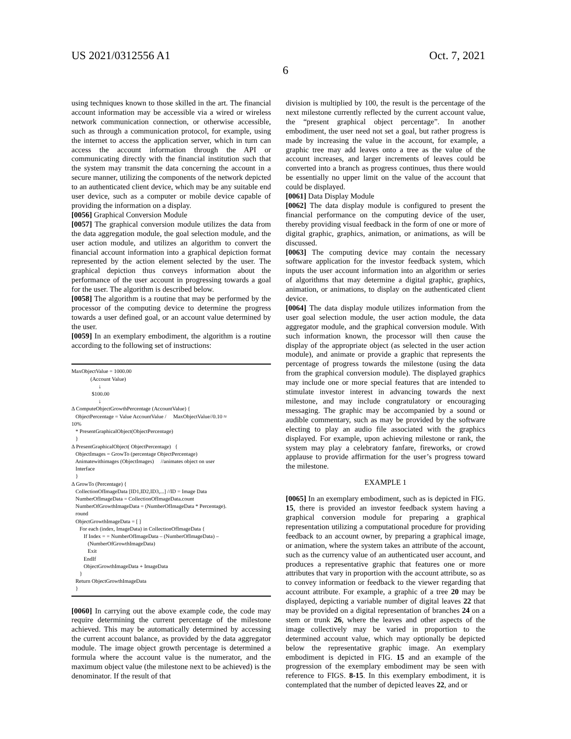US 2021/0312556 A1 Oct. 7, 2021
6
using techniques known to those skilled in the art. The financial account information may be accessible via a wired or wireless network communication connection, or otherwise accessible, such as through a communication protocol, for example, using the internet to access the application server, which in turn can access the account information through the API or communicating directly with the financial institution such that the system may transmit the data concerning the account in a secure manner, utilizing the components of the network depicted to an authenticated client device, which may be any suitable end user device, such as a computer or mobile device capable of providing the information on a display.
[0056] Graphical Conversion Module
[0057] The graphical conversion module utilizes the data from the data aggregation module, the goal selection module, and the user action module, and utilizes an algorithm to convert the financial account information into a graphical depiction format represented by the action element selected by the user. The graphical depiction thus conveys information about the performance of the user account in progressing towards a goal for the user. The algorithm is described below.
[0058] The algorithm is a routine that may be performed by the processor of the computing device to determine the progress towards a user defined goal, or an account value determined by the user.
[0059] In an exemplary embodiment, the algorithm is a routine according to the following set of instructions:
MaxObjectValue = 1000.00
(Account Value)
↓
$100.00
↓
Δ ComputeObjectGrowthPercentage (AccountValue) {
ObjectPercentage = Value AccountValue / MaxObjectValue//0.10 ≈
10%
* PresentGraphicalObject(ObjectPercentage)
}
Δ PresentGraphicalObject( ObjectPercentage) {
ObjectImages = GrowTo (percentage ObjectPercentage)
Animatewithimages (ObjectImages) //animates object on user
Interface
}
Δ GrowTo (Percentage) {
CollectionOfImageData [ID1,ID2,ID3,...] //ID = Image Data
NumberOfImageData = CollectionOfImageData.count
NumberOfGrowthImageData = (NumberOfImageData * Percentage).
round
ObjectGrowthImageData = [ ]
For each (index, ImageData) in CollectionOfImageData {
If Index = = NumberOfImageData – (NumberOfImageData) –
(NumberOfGrowthImageData)
Exit
EndIf
ObjectGrowthImageData + ImageData
}
Return ObjectGrowthImageData
}
[0060] In carrying out the above example code, the code may require determining the current percentage of the milestone achieved. This may be automatically determined by accessing the current account balance, as provided by the data aggregator module. The image object growth percentage is determined a formula where the account value is the numerator, and the maximum object value (the milestone next to be achieved) is the denominator. If the result of that
division is multiplied by 100, the result is the percentage of the next milestone currently reflected by the current account value, the “present graphical object percentage”. In another embodiment, the user need not set a goal, but rather progress is made by increasing the value in the account, for example, a graphic tree may add leaves onto a tree as the value of the account increases, and larger increments of leaves could be converted into a branch as progress continues, thus there would be essentially no upper limit on the value of the account that could be displayed.
[0061] Data Display Module
[0062] The data display module is configured to present the financial performance on the computing device of the user, thereby providing visual feedback in the form of one or more of digital graphic, graphics, animation, or animations, as will be discussed.
[0063] The computing device may contain the necessary software application for the investor feedback system, which inputs the user account information into an algorithm or series of algorithms that may determine a digital graphic, graphics, animation, or animations, to display on the authenticated client device.
[0064] The data display module utilizes information from the user goal selection module, the user action module, the data aggregator module, and the graphical conversion module. With such information known, the processor will then cause the display of the appropriate object (as selected in the user action module), and animate or provide a graphic that represents the percentage of progress towards the milestone (using the data from the graphical conversion module). The displayed graphics may include one or more special features that are intended to stimulate investor interest in advancing towards the next milestone, and may include congratulatory or encouraging messaging. The graphic may be accompanied by a sound or audible commentary, such as may be provided by the software electing to play an audio file associated with the graphics displayed. For example, upon achieving milestone or rank, the system may play a celebratory fanfare, fireworks, or crowd applause to provide affirmation for the user’s progress toward the milestone.
EXAMPLE 1
[0065] In an exemplary embodiment, such as is depicted in FIG. 15, there is provided an investor feedback system having a graphical conversion module for preparing a graphical representation utilizing a computational procedure for providing feedback to an account owner, by preparing a graphical image, or animation, where the system takes an attribute of the account, such as the currency value of an authenticated user account, and produces a representative graphic that features one or more attributes that vary in proportion with the account attribute, so as to convey information or feedback to the viewer regarding that account attribute. For example, a graphic of a tree 20 may be displayed, depicting a variable number of digital leaves 22 that may be provided on a digital representation of branches 24 on a stem or trunk 26, where the leaves and other aspects of the image collectively may be varied in proportion to the determined account value, which may optionally be depicted below the representative graphic image. An exemplary embodiment is depicted in FIG. 15 and an example of the progression of the exemplary embodiment may be seen with reference to FIGS. 8-15. In this exemplary embodiment, it is contemplated that the number of depicted leaves 22, and or